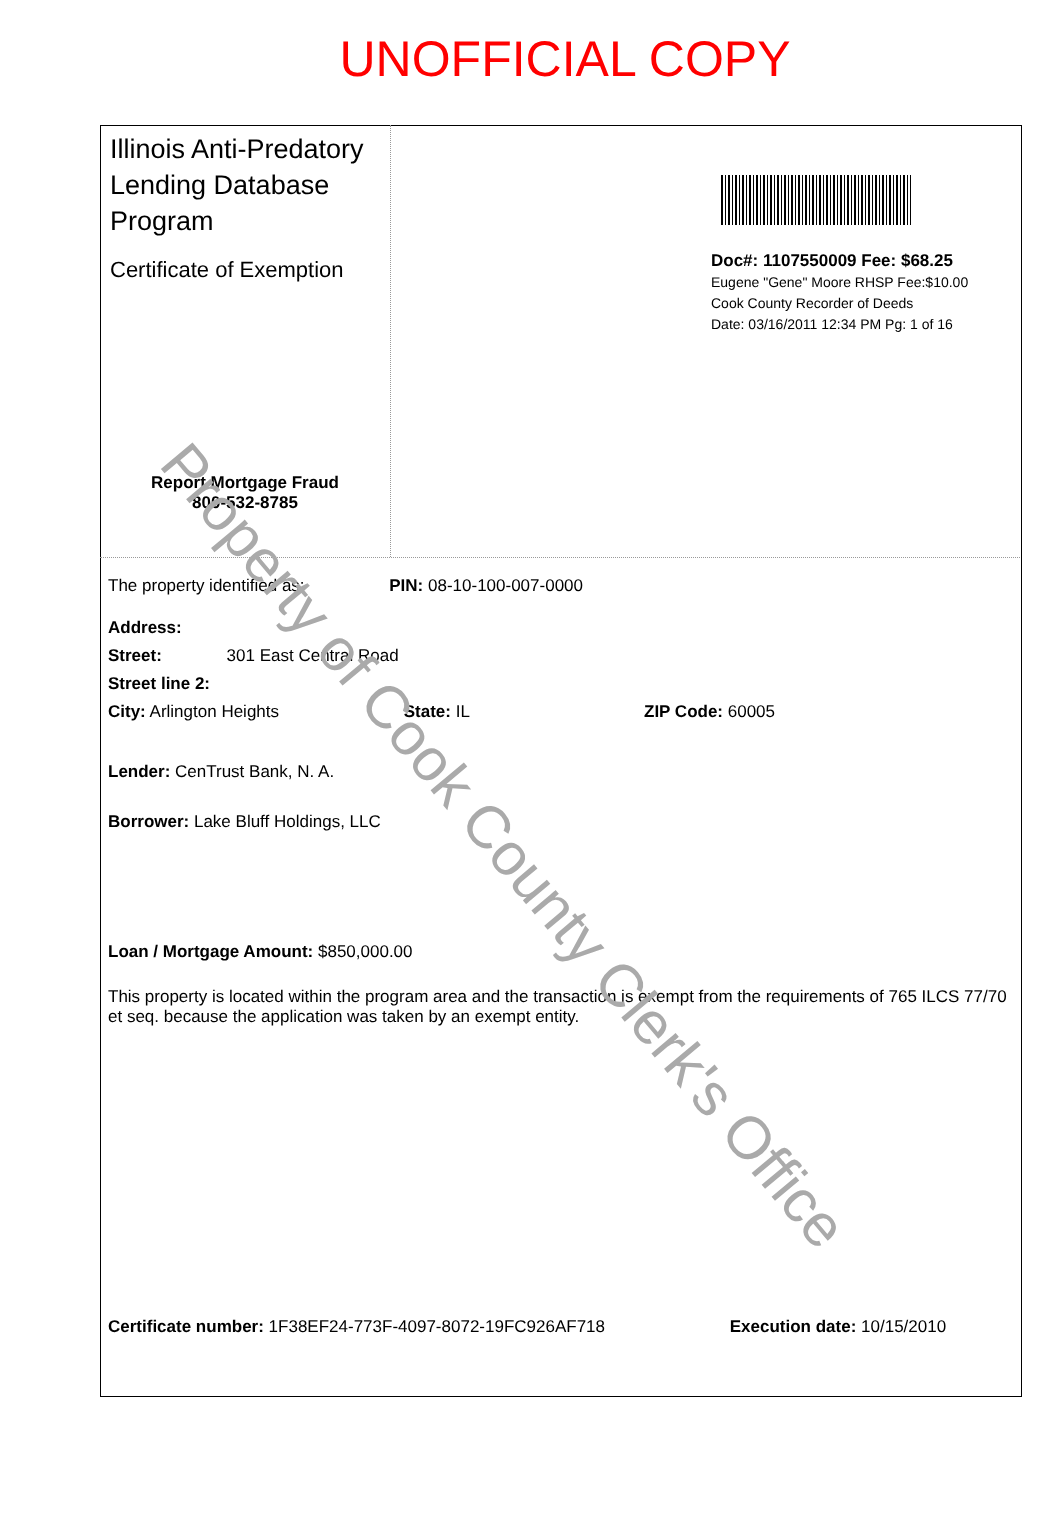UNOFFICIAL COPY
Illinois Anti-Predatory Lending Database Program
Certificate of Exemption
Report Mortgage Fraud
800-532-8785
Doc#: 1107550009 Fee: $68.25
Eugene "Gene" Moore RHSP Fee:$10.00
Cook County Recorder of Deeds
Date: 03/16/2011 12:34 PM Pg: 1 of 16
The property identified as: PIN: 08-10-100-007-0000
Address:
Street: 301 East Central Road
Street line 2:
City: Arlington Heights State: IL ZIP Code: 60005
Lender: CenTrust Bank, N. A.
Borrower: Lake Bluff Holdings, LLC
Loan / Mortgage Amount: $850,000.00
This property is located within the program area and the transaction is exempt from the requirements of 765 ILCS 77/70 et seq. because the application was taken by an exempt entity.
Certificate number: 1F38EF24-773F-4097-8072-19FC926AF718 Execution date: 10/15/2010
Property of Cook County Clerk's Office